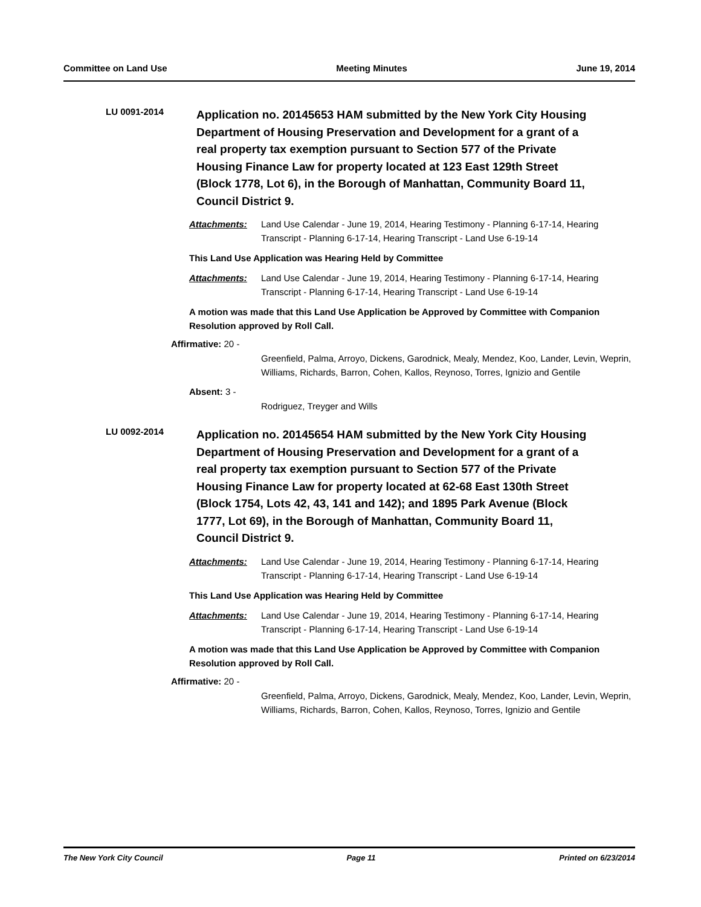Committee on Land Use Meeting Minutes June 19, 2014
LU 0091-2014
Application no. 20145653 HAM submitted by the New York City Housing Department of Housing Preservation and Development for a grant of a real property tax exemption pursuant to Section 577 of the Private Housing Finance Law for property located at 123 East 129th Street (Block 1778, Lot 6), in the Borough of Manhattan, Community Board 11, Council District 9.
Attachments: Land Use Calendar - June 19, 2014, Hearing Testimony - Planning 6-17-14, Hearing Transcript - Planning 6-17-14, Hearing Transcript - Land Use 6-19-14
This Land Use Application was Hearing Held by Committee
Attachments: Land Use Calendar - June 19, 2014, Hearing Testimony - Planning 6-17-14, Hearing Transcript - Planning 6-17-14, Hearing Transcript - Land Use 6-19-14
A motion was made that this Land Use Application be Approved by Committee with Companion Resolution approved by Roll Call.
Affirmative: 20 -
Greenfield, Palma, Arroyo, Dickens, Garodnick, Mealy, Mendez, Koo, Lander, Levin, Weprin, Williams, Richards, Barron, Cohen, Kallos, Reynoso, Torres, Ignizio and Gentile
Absent: 3 -
Rodriguez, Treyger and Wills
LU 0092-2014
Application no. 20145654 HAM submitted by the New York City Housing Department of Housing Preservation and Development for a grant of a real property tax exemption pursuant to Section 577 of the Private Housing Finance Law for property located at 62-68 East 130th Street (Block 1754, Lots 42, 43, 141 and 142); and 1895 Park Avenue (Block 1777, Lot 69), in the Borough of Manhattan, Community Board 11, Council District 9.
Attachments: Land Use Calendar - June 19, 2014, Hearing Testimony - Planning 6-17-14, Hearing Transcript - Planning 6-17-14, Hearing Transcript - Land Use 6-19-14
This Land Use Application was Hearing Held by Committee
Attachments: Land Use Calendar - June 19, 2014, Hearing Testimony - Planning 6-17-14, Hearing Transcript - Planning 6-17-14, Hearing Transcript - Land Use 6-19-14
A motion was made that this Land Use Application be Approved by Committee with Companion Resolution approved by Roll Call.
Affirmative: 20 -
Greenfield, Palma, Arroyo, Dickens, Garodnick, Mealy, Mendez, Koo, Lander, Levin, Weprin, Williams, Richards, Barron, Cohen, Kallos, Reynoso, Torres, Ignizio and Gentile
The New York City Council Page 11 Printed on 6/23/2014